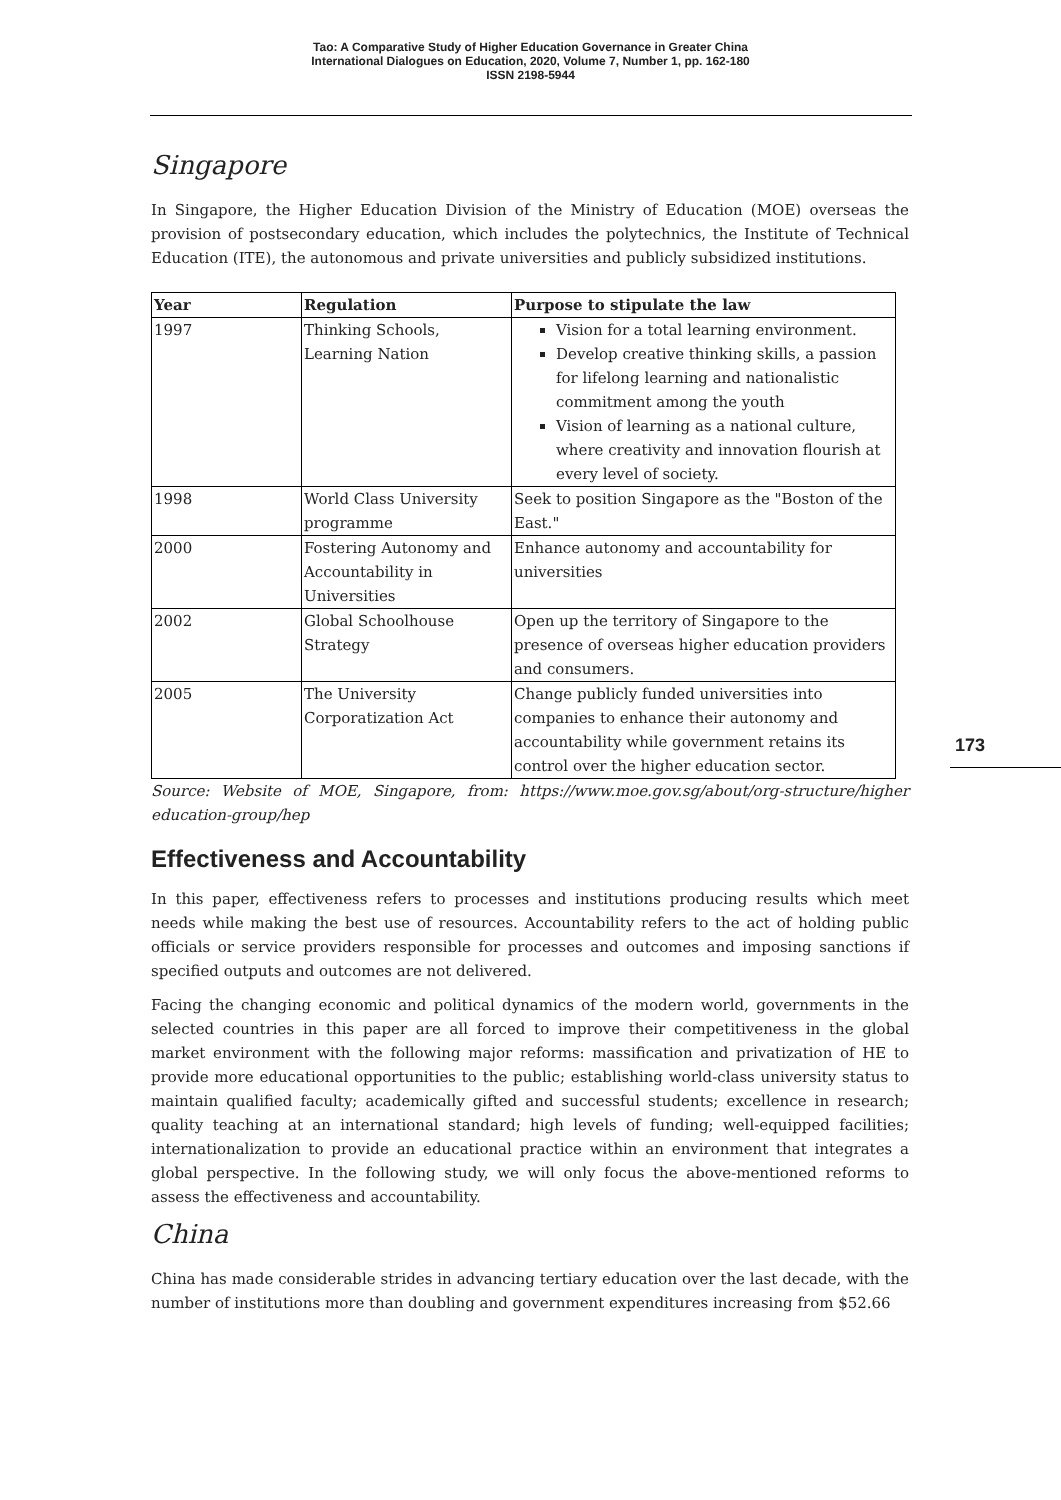Tao: A Comparative Study of Higher Education Governance in Greater China
International Dialogues on Education, 2020, Volume 7, Number 1, pp. 162-180
ISSN 2198-5944
Singapore
In Singapore, the Higher Education Division of the Ministry of Education (MOE) overseas the provision of postsecondary education, which includes the polytechnics, the Institute of Technical Education (ITE), the autonomous and private universities and publicly subsidized institutions.
| Year | Regulation | Purpose to stipulate the law |
| --- | --- | --- |
| 1997 | Thinking Schools, Learning Nation | Vision for a total learning environment. Develop creative thinking skills, a passion for lifelong learning and nationalistic commitment among the youth Vision of learning as a national culture, where creativity and innovation flourish at every level of society. |
| 1998 | World Class University programme | Seek to position Singapore as the "Boston of the East." |
| 2000 | Fostering Autonomy and Accountability in Universities | Enhance autonomy and accountability for universities |
| 2002 | Global Schoolhouse Strategy | Open up the territory of Singapore to the presence of overseas higher education providers and consumers. |
| 2005 | The University Corporatization Act | Change publicly funded universities into companies to enhance their autonomy and accountability while government retains its control over the higher education sector. |
Source: Website of MOE, Singapore, from: https://www.moe.gov.sg/about/org-structure/higher education-group/hep
Effectiveness and Accountability
In this paper, effectiveness refers to processes and institutions producing results which meet needs while making the best use of resources. Accountability refers to the act of holding public officials or service providers responsible for processes and outcomes and imposing sanctions if specified outputs and outcomes are not delivered.
Facing the changing economic and political dynamics of the modern world, governments in the selected countries in this paper are all forced to improve their competitiveness in the global market environment with the following major reforms: massification and privatization of HE to provide more educational opportunities to the public; establishing world-class university status to maintain qualified faculty; academically gifted and successful students; excellence in research; quality teaching at an international standard; high levels of funding; well-equipped facilities; internationalization to provide an educational practice within an environment that integrates a global perspective. In the following study, we will only focus the above-mentioned reforms to assess the effectiveness and accountability.
China
China has made considerable strides in advancing tertiary education over the last decade, with the number of institutions more than doubling and government expenditures increasing from $52.66
173